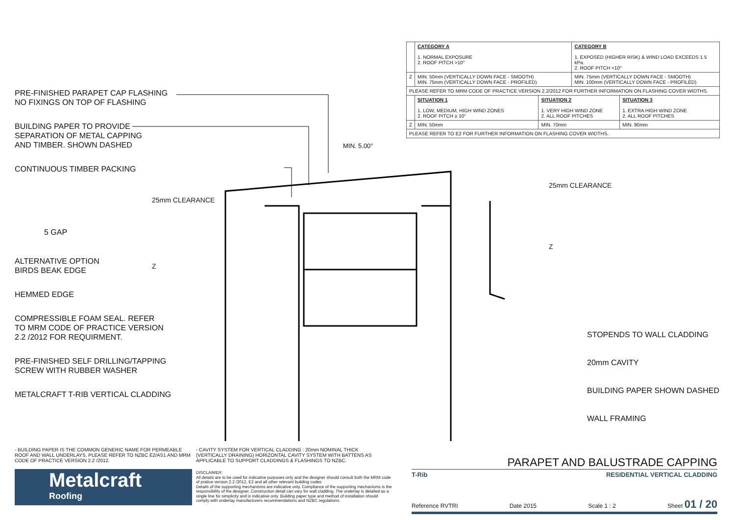PRE-FINISHED PARAPET CAP FLASHING
NO FIXINGS ON TOP OF FLASHING
BUILDING PAPER TO PROVIDE
SEPARATION OF METAL CAPPING
AND TIMBER. SHOWN DASHED
CONTINUOUS TIMBER PACKING
5 GAP
ALTERNATIVE OPTION
BIRDS BEAK EDGE
HEMMED EDGE
COMPRESSIBLE FOAM SEAL. REFER
TO MRM CODE OF PRACTICE VERSION
2.2 /2012 FOR REQUIRMENT.
PRE-FINISHED SELF DRILLING/TAPPING
SCREW WITH RUBBER WASHER
METALCRAFT T-RIB VERTICAL CLADDING
25mm CLEARANCE
Z
MIN. 5.00°
25mm CLEARANCE
Z
| | CATEGORY A 1. NORMAL EXPOSURE 2. ROOF PITCH >10° | | CATEGORY B 1. EXPOSED (HIGHER RISK) & WIND LOAD EXCEEDS 1.5 kPa. 2. ROOF PITCH <10° | |
| Z | MIN. 50mm (VERTICALLY DOWN FACE - SMOOTH) MIN. 75mm (VERTICALLY DOWN FACE - PROFILED) | | MIN. 75mm (VERTICALLY DOWN FACE - SMOOTH) MIN. 100mm (VERTICALLY DOWN FACE - PROFILED) | |
| PLEASE REFER TO MRM CODE OF PRACTICE VERSION 2.2/2012 FOR FURTHER INFORMATION ON FLASHING COVER WIDTHS. | | | | |
| | SITUATION 1 1. LOW, MEDIUM, HIGH WIND ZONES 2. ROOF PITCH ≥ 10° | SITUATION 2 1. VERY HIGH WIND ZONE 2. ALL ROOF PITCHES | | SITUATION 3 1. EXTRA HIGH WIND ZONE 2. ALL ROOF PITCHES |
| Z | MIN. 50mm | MIN. 70mm | | MIN. 90mm |
| PLEASE REFER TO E2 FOR FURTHER INFORMATION ON FLASHING COVER WIDTHS. | | | | |
STOPENDS TO WALL CLADDING
20mm CAVITY
BUILDING PAPER SHOWN DASHED
WALL FRAMING
- BUILDING PAPER IS THE COMMON GENERIC NAME FOR PERMEABLE ROOF AND WALL UNDERLAYS. PLEASE REFER TO NZBC E2/AS1 AND MRM CODE OF PRACTICE VERSION 2.2 /2012.
- CAVITY SYSTEM FOR VERTICAL CLADDING : 20mm NOMINAL THICK (VERTICALLY DRAINING) HORIZONTAL CAVITY SYSTEM WITH BATTENS AS APPLICABLE TO SUPPORT CLADDINGS & FLASHINGS TO NZBC.
DISCLAIMER:
All details are to be used for indicative purposes only and the designer should consult both the MRM code of pratice version 2.2 /2012, E2 and all other relevant building codes
Details of the supporting mechanisms are indicative only. Compliance of the supporting mechanisms is the responsibility of the designer. Construction detail can vary for wall cladding. The underlay is detailed as a single line for simplicity and is indicative only. Building paper type and method of installation should comply with underlay manufacturers recommendations and NZBC regulations.
Metalcraft
Roofing
PARAPET AND BALUSTRADE CAPPING
T-Rib RESIDENTIAL VERTICAL CLADDING
Reference RVTRI Date 2015 Scale 1 : 2 Sheet 01 / 20